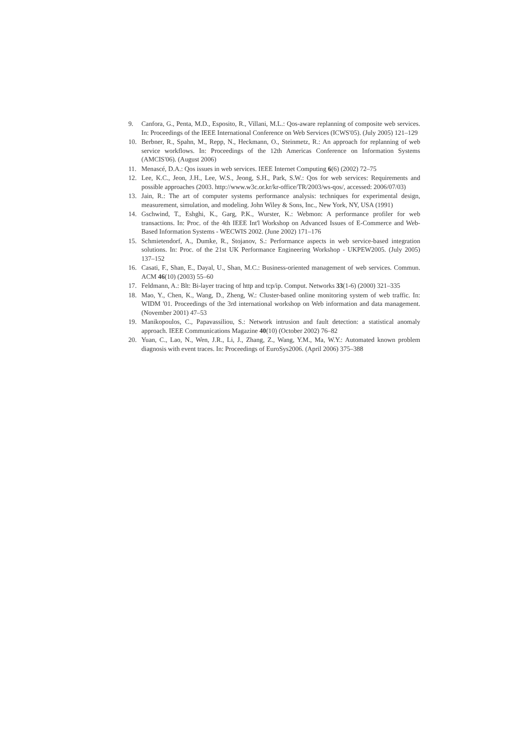9. Canfora, G., Penta, M.D., Esposito, R., Villani, M.L.: Qos-aware replanning of composite web services. In: Proceedings of the IEEE International Conference on Web Services (ICWS'05). (July 2005) 121–129
10. Berbner, R., Spahn, M., Repp, N., Heckmann, O., Steinmetz, R.: An approach for replanning of web service workflows. In: Proceedings of the 12th Americas Conference on Information Systems (AMCIS'06). (August 2006)
11. Menascé, D.A.: Qos issues in web services. IEEE Internet Computing 6(6) (2002) 72–75
12. Lee, K.C., Jeon, J.H., Lee, W.S., Jeong, S.H., Park, S.W.: Qos for web services: Requirements and possible approaches (2003. http://www.w3c.or.kr/kr-office/TR/2003/ws-qos/, accessed: 2006/07/03)
13. Jain, R.: The art of computer systems performance analysis: techniques for experimental design, measurement, simulation, and modeling. John Wiley & Sons, Inc., New York, NY, USA (1991)
14. Gschwind, T., Eshghi, K., Garg, P.K., Wurster, K.: Webmon: A performance profiler for web transactions. In: Proc. of the 4th IEEE Int'l Workshop on Advanced Issues of E-Commerce and Web-Based Information Systems - WECWIS 2002. (June 2002) 171–176
15. Schmietendorf, A., Dumke, R., Stojanov, S.: Performance aspects in web service-based integration solutions. In: Proc. of the 21st UK Performance Engineering Workshop - UKPEW2005. (July 2005) 137–152
16. Casati, F., Shan, E., Dayal, U., Shan, M.C.: Business-oriented management of web services. Commun. ACM 46(10) (2003) 55–60
17. Feldmann, A.: Blt: Bi-layer tracing of http and tcp/ip. Comput. Networks 33(1-6) (2000) 321–335
18. Mao, Y., Chen, K., Wang, D., Zheng, W.: Cluster-based online monitoring system of web traffic. In: WIDM '01. Proceedings of the 3rd international workshop on Web information and data management. (November 2001) 47–53
19. Manikopoulos, C., Papavassiliou, S.: Network intrusion and fault detection: a statistical anomaly approach. IEEE Communications Magazine 40(10) (October 2002) 76–82
20. Yuan, C., Lao, N., Wen, J.R., Li, J., Zhang, Z., Wang, Y.M., Ma, W.Y.: Automated known problem diagnosis with event traces. In: Proceedings of EuroSys2006. (April 2006) 375–388